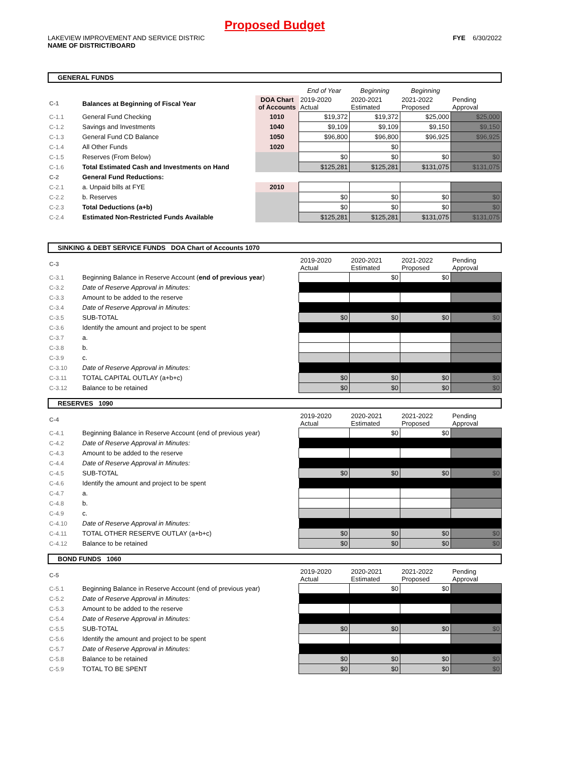Proposed Budget
LAKEVIEW IMPROVEMENT AND SERVICE DISTRIC
NAME OF DISTRICT/BOARD
FYE 6/30/2022
GENERAL FUNDS
| | | | End of Year | Beginning | Beginning | |
| --- | --- | --- | --- | --- | --- | --- |
| C-1 | Balances at Beginning of Fiscal Year | DOA Chart of Accounts | 2019-2020 Actual | 2020-2021 Estimated | 2021-2022 Proposed | Pending Approval |
| C-1.1 | General Fund Checking | 1010 | $19,372 | $19,372 | $25,000 | $25,000 |
| C-1.2 | Savings and Investments | 1040 | $9,109 | $9,109 | $9,150 | $9,150 |
| C-1.3 | General Fund CD Balance | 1050 | $96,800 | $96,800 | $96,925 | $96,925 |
| C-1.4 | All Other Funds | 1020 | | $0 | | |
| C-1.5 | Reserves (From Below) | | $0 | $0 | $0 | $0 |
| C-1.6 | Total Estimated Cash and Investments on Hand | | $125,281 | $125,281 | $131,075 | $131,075 |
| C-2 | General Fund Reductions: | | | | | |
| C-2.1 | a. Unpaid bills at FYE | 2010 | | | | |
| C-2.2 | b. Reserves | | $0 | $0 | $0 | $0 |
| C-2.3 | Total Deductions (a+b) | | $0 | $0 | $0 | $0 |
| C-2.4 | Estimated Non-Restricted Funds Available | | $125,281 | $125,281 | $131,075 | $131,075 |
SINKING & DEBT SERVICE FUNDS DOA Chart of Accounts 1070
| C-3 | | 2019-2020 Actual | 2020-2021 Estimated | 2021-2022 Proposed | Pending Approval |
| C-3.1 | Beginning Balance in Reserve Account ( end of previous year ) | | $0 | $0 | |
| C-3.2 | Date of Reserve Approval in Minutes: | | | | |
| C-3.3 | Amount to be added to the reserve | | | | |
| C-3.4 | Date of Reserve Approval in Minutes: | | | | |
| C-3.5 | SUB-TOTAL | $0 | $0 | $0 | $0 |
| C-3.6 | Identify the amount and project to be spent | | | | |
| C-3.7 | a. | | | | |
| C-3.8 | b. | | | | |
| C-3.9 | c. | | | | |
| C-3.10 | Date of Reserve Approval in Minutes: | | | | |
| C-3.11 | TOTAL CAPITAL OUTLAY (a+b+c) | $0 | $0 | $0 | $0 |
| C-3.12 | Balance to be retained | $0 | $0 | $0 | $0 |
RESERVES 1090
| C-4 | | 2019-2020 Actual | 2020-2021 Estimated | 2021-2022 Proposed | Pending Approval |
| C-4.1 | Beginning Balance in Reserve Account (end of previous year) | | $0 | $0 | |
| C-4.2 | Date of Reserve Approval in Minutes: | | | | |
| C-4.3 | Amount to be added to the reserve | | | | |
| C-4.4 | Date of Reserve Approval in Minutes: | | | | |
| C-4.5 | SUB-TOTAL | $0 | $0 | $0 | $0 |
| C-4.6 | Identify the amount and project to be spent | | | | |
| C-4.7 | a. | | | | |
| C-4.8 | b. | | | | |
| C-4.9 | c. | | | | |
| C-4.10 | Date of Reserve Approval in Minutes: | | | | |
| C-4.11 | TOTAL OTHER RESERVE OUTLAY (a+b+c) | $0 | $0 | $0 | $0 |
| C-4.12 | Balance to be retained | $0 | $0 | $0 | $0 |
BOND FUNDS 1060
| C-5 | | 2019-2020 Actual | 2020-2021 Estimated | 2021-2022 Proposed | Pending Approval |
| C-5.1 | Beginning Balance in Reserve Account (end of previous year) | | $0 | $0 | |
| C-5.2 | Date of Reserve Approval in Minutes: | | | | |
| C-5.3 | Amount to be added to the reserve | | | | |
| C-5.4 | Date of Reserve Approval in Minutes: | | | | |
| C-5.5 | SUB-TOTAL | $0 | $0 | $0 | $0 |
| C-5.6 | Identify the amount and project to be spent | | | | |
| C-5.7 | Date of Reserve Approval in Minutes: | | | | |
| C-5.8 | Balance to be retained | $0 | $0 | $0 | $0 |
| C-5.9 | TOTAL TO BE SPENT | $0 | $0 | $0 | $0 |